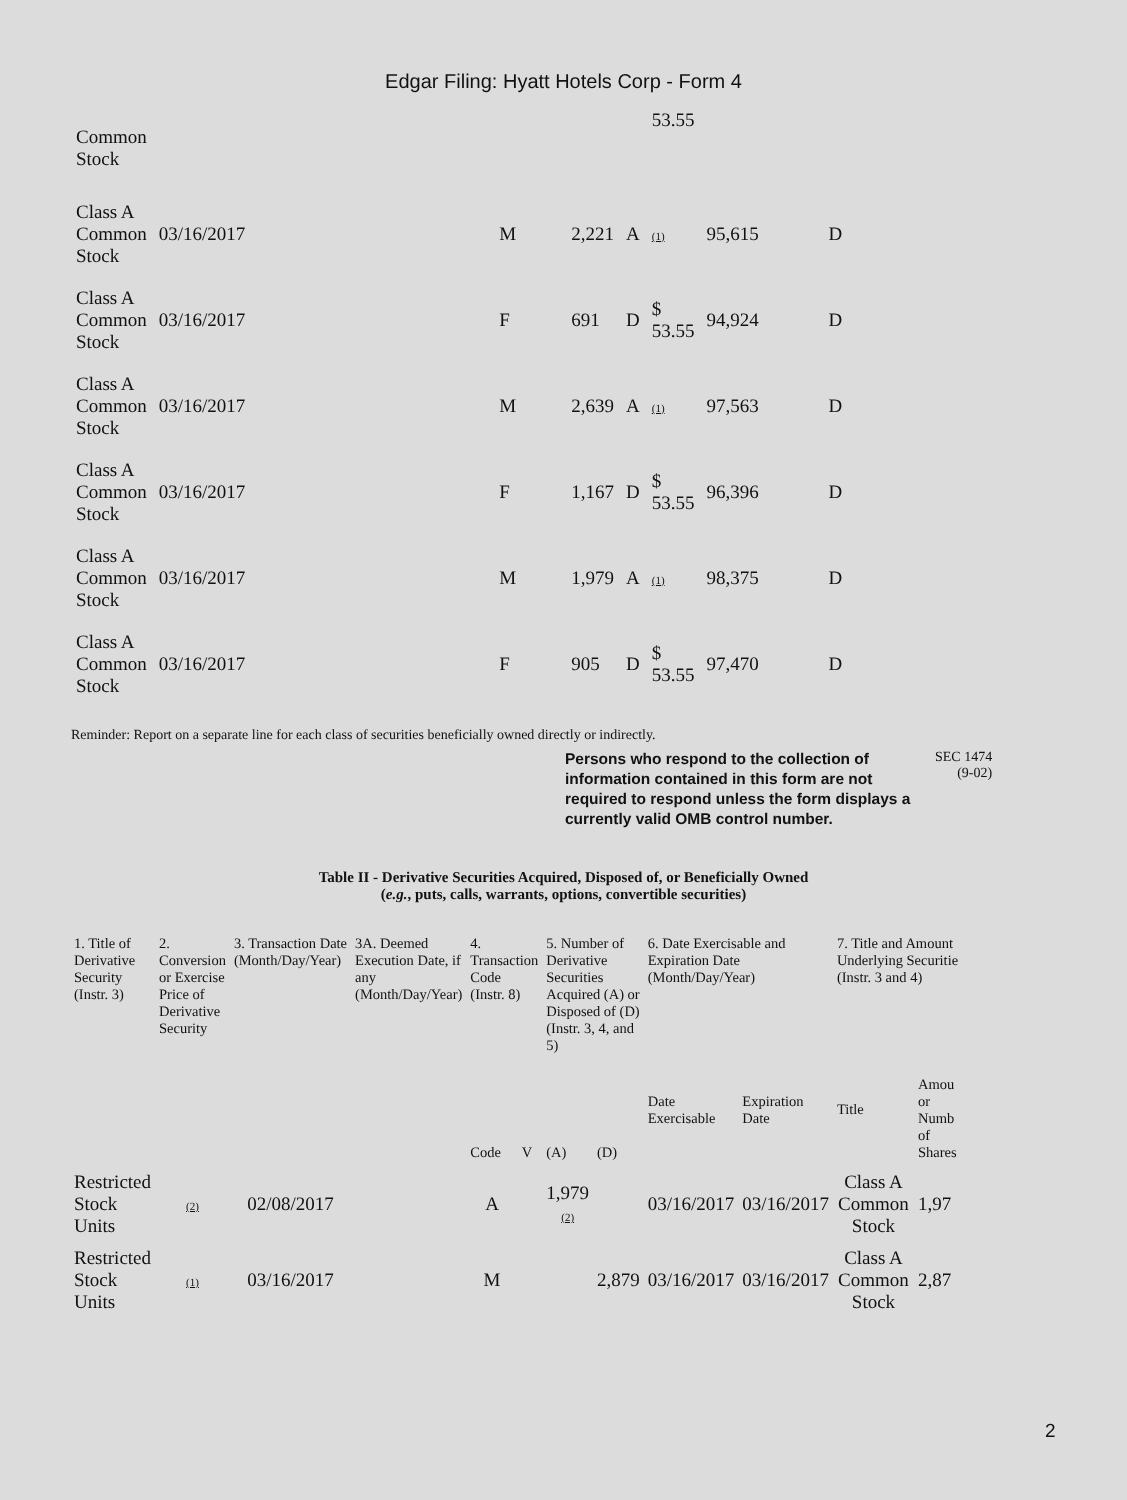Edgar Filing: Hyatt Hotels Corp - Form 4
| Common Stock | | | | | | 53.55 | | |
| Class A Common Stock | 03/16/2017 | | M | 2,221 | A | (1) | 95,615 | D |
| Class A Common Stock | 03/16/2017 | | F | 691 | D | $ 53.55 | 94,924 | D |
| Class A Common Stock | 03/16/2017 | | M | 2,639 | A | (1) | 97,563 | D |
| Class A Common Stock | 03/16/2017 | | F | 1,167 | D | $ 53.55 | 96,396 | D |
| Class A Common Stock | 03/16/2017 | | M | 1,979 | A | (1) | 98,375 | D |
| Class A Common Stock | 03/16/2017 | | F | 905 | D | $ 53.55 | 97,470 | D |
Reminder: Report on a separate line for each class of securities beneficially owned directly or indirectly.
Persons who respond to the collection of information contained in this form are not required to respond unless the form displays a currently valid OMB control number.
SEC 1474
(9-02)
Table II - Derivative Securities Acquired, Disposed of, or Beneficially Owned
(e.g., puts, calls, warrants, options, convertible securities)
| 1. Title of Derivative Security (Instr. 3) | 2. Conversion or Exercise Price of Derivative Security | 3. Transaction Date (Month/Day/Year) | 3A. Deemed Execution Date, if any (Month/Day/Year) | 4. Transaction Code (Instr. 8) | | 5. Number of Derivative Securities Acquired (A) or Disposed of (D) (Instr. 3, 4, and 5) | | 6. Date Exercisable and Expiration Date (Month/Day/Year) | | 7. Title and Amount Underlying Securitie (Instr. 3 and 4) | |
| --- | --- | --- | --- | --- | --- | --- | --- | --- | --- | --- | --- |
| | | | | Code | V | (A) | (D) | Date Exercisable | Expiration Date | Title | Amou or Numb of Shares |
| Restricted Stock Units | (2) | 02/08/2017 | | A | | 1,979 (2) | | 03/16/2017 | 03/16/2017 | Class A Common Stock | 1,97 |
| Restricted Stock Units | (1) | 03/16/2017 | | M | | | 2,879 | 03/16/2017 | 03/16/2017 | Class A Common Stock | 2,87 |
2